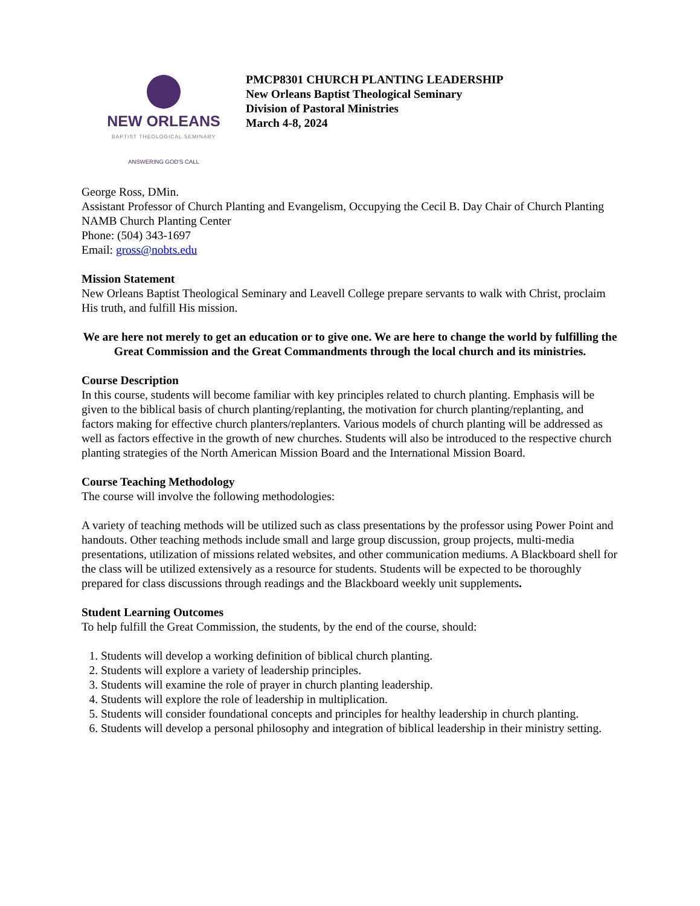NEW ORLEANS
BAPTIST THEOLOGICAL SEMINARY
ANSWERING GOD'S CALL
PMCP8301 CHURCH PLANTING LEADERSHIP
New Orleans Baptist Theological Seminary
Division of Pastoral Ministries
March 4-8, 2024
George Ross, DMin.
Assistant Professor of Church Planting and Evangelism, Occupying the Cecil B. Day Chair of Church Planting
NAMB Church Planting Center
Phone: (504) 343-1697
Email: gross@nobts.edu
Mission Statement
New Orleans Baptist Theological Seminary and Leavell College prepare servants to walk with Christ, proclaim His truth, and fulfill His mission.
We are here not merely to get an education or to give one. We are here to change the world by fulfilling the Great Commission and the Great Commandments through the local church and its ministries.
Course Description
In this course, students will become familiar with key principles related to church planting. Emphasis will be given to the biblical basis of church planting/replanting, the motivation for church planting/replanting, and factors making for effective church planters/replanters. Various models of church planting will be addressed as well as factors effective in the growth of new churches. Students will also be introduced to the respective church planting strategies of the North American Mission Board and the International Mission Board.
Course Teaching Methodology
The course will involve the following methodologies:
A variety of teaching methods will be utilized such as class presentations by the professor using Power Point and handouts. Other teaching methods include small and large group discussion, group projects, multi-media presentations, utilization of missions related websites, and other communication mediums. A Blackboard shell for the class will be utilized extensively as a resource for students. Students will be expected to be thoroughly prepared for class discussions through readings and the Blackboard weekly unit supplements.
Student Learning Outcomes
To help fulfill the Great Commission, the students, by the end of the course, should:
1. Students will develop a working definition of biblical church planting.
2. Students will explore a variety of leadership principles.
3. Students will examine the role of prayer in church planting leadership.
4. Students will explore the role of leadership in multiplication.
5. Students will consider foundational concepts and principles for healthy leadership in church planting.
6. Students will develop a personal philosophy and integration of biblical leadership in their ministry setting.